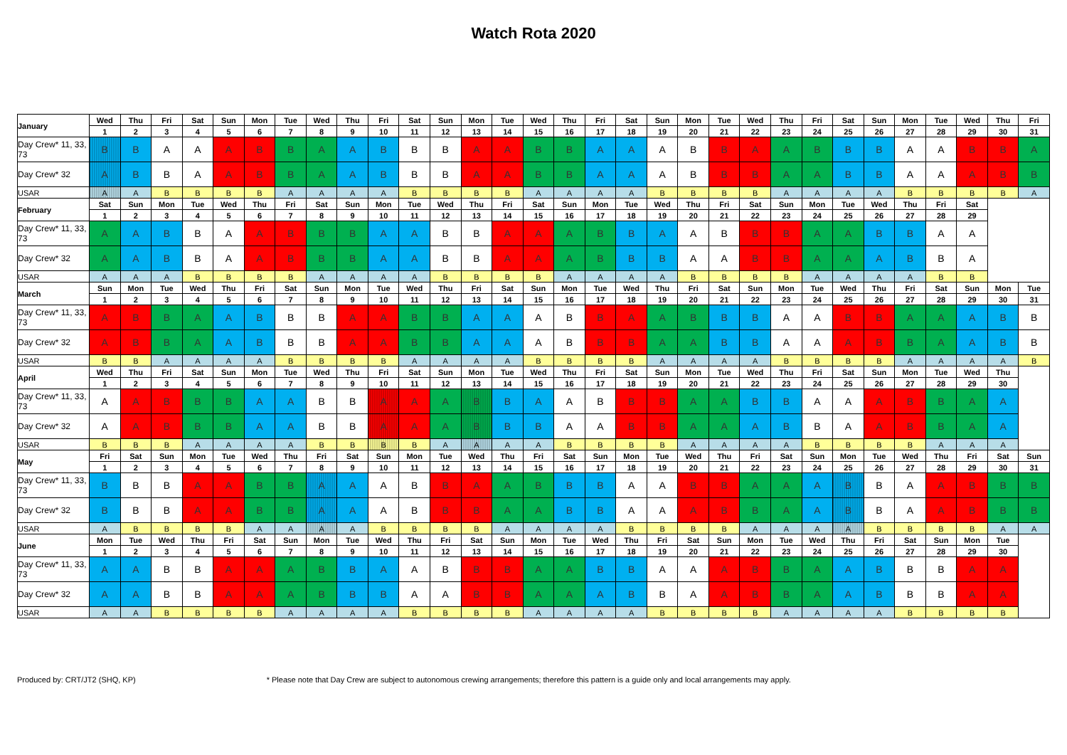Watch Rota 2020
| January | Wed | Thu | Fri | Sat | Sun | Mon | Tue | Wed | Thu | Fri | Sat | Sun | Mon | Tue | Wed | Thu | Fri | Sat | Sun | Mon | Tue | Wed | Thu | Fri | Sat | Sun | Mon | Tue | Wed | Thu | Fri |
| | 1 | 2 | 3 | 4 | 5 | 6 | 7 | 8 | 9 | 10 | 11 | 12 | 13 | 14 | 15 | 16 | 17 | 18 | 19 | 20 | 21 | 22 | 23 | 24 | 25 | 26 | 27 | 28 | 29 | 30 | 31 |
| Day Crew* 11, 33, 73 | B | B | A | A | A | B | B | A | A | B | B | B | A | A | B | B | A | A | A | B | B | A | A | B | B | B | A | A | B | B | A |
| Day Crew* 32 | A | B | B | A | A | B | B | A | A | B | B | B | A | A | B | B | A | A | A | B | B | B | A | A | B | B | A | A | A | B | B |
| USAR | A | A | B | B | B | B | A | A | A | A | B | B | B | B | A | A | A | A | B | B | B | B | A | A | A | A | B | B | B | B | A |
| February | Sat | Sun | Mon | Tue | Wed | Thu | Fri | Sat | Sun | Mon | Tue | Wed | Thu | Fri | Sat | Sun | Mon | Tue | Wed | Thu | Fri | Sat | Sun | Mon | Tue | Wed | Thu | Fri | Sat | | |
| | 1 | 2 | 3 | 4 | 5 | 6 | 7 | 8 | 9 | 10 | 11 | 12 | 13 | 14 | 15 | 16 | 17 | 18 | 19 | 20 | 21 | 22 | 23 | 24 | 25 | 26 | 27 | 28 | 29 | | |
| Day Crew* 11, 33, 73 | A | A | B | B | A | A | B | B | B | A | A | B | B | A | A | A | B | B | A | A | B | B | B | A | A | B | B | A | A | | |
| Day Crew* 32 | A | A | B | B | A | A | B | B | B | A | A | B | B | A | A | A | B | B | B | A | A | B | B | A | A | A | B | B | A | | |
| USAR | A | A | A | B | B | B | B | A | A | A | A | B | B | B | B | A | A | A | A | B | B | B | B | A | A | A | A | B | B | | |
| March | Sun | Mon | Tue | Wed | Thu | Fri | Sat | Sun | Mon | Tue | Wed | Thu | Fri | Sat | Sun | Mon | Tue | Wed | Thu | Fri | Sat | Sun | Mon | Tue | Wed | Thu | Fri | Sat | Sun | Mon | Tue |
| | 1 | 2 | 3 | 4 | 5 | 6 | 7 | 8 | 9 | 10 | 11 | 12 | 13 | 14 | 15 | 16 | 17 | 18 | 19 | 20 | 21 | 22 | 23 | 24 | 25 | 26 | 27 | 28 | 29 | 30 | 31 |
| Day Crew* 11, 33, 73 | A | B | B | A | A | B | B | B | A | A | B | B | A | A | A | B | B | A | A | B | B | B | A | A | B | B | A | A | A | B | B |
| Day Crew* 32 | A | B | B | A | A | B | B | B | A | A | B | B | A | A | A | B | B | B | A | A | B | B | A | A | A | B | B | A | A | B | B |
| USAR | B | B | A | A | A | A | B | B | B | B | A | A | A | A | B | B | B | B | A | A | A | A | B | B | B | B | A | A | A | A | B |
| April | Wed | Thu | Fri | Sat | Sun | Mon | Tue | Wed | Thu | Fri | Sat | Sun | Mon | Tue | Wed | Thu | Fri | Sat | Sun | Mon | Tue | Wed | Thu | Fri | Sat | Sun | Mon | Tue | Wed | Thu | |
| | 1 | 2 | 3 | 4 | 5 | 6 | 7 | 8 | 9 | 10 | 11 | 12 | 13 | 14 | 15 | 16 | 17 | 18 | 19 | 20 | 21 | 22 | 23 | 24 | 25 | 26 | 27 | 28 | 29 | 30 | |
| Day Crew* 11, 33, 73 | A | A | B | B | B | A | A | B | B | A | A | A | B | B | A | A | B | B | B | A | A | B | B | A | A | A | B | B | A | A | |
| Day Crew* 32 | A | A | B | B | B | A | A | B | B | A | A | A | B | B | B | A | A | B | B | A | A | A | B | B | A | A | B | B | A | A | |
| USAR | B | B | B | A | A | A | A | B | B | B | B | A | A | A | A | B | B | B | B | A | A | A | A | B | B | B | B | A | A | A | |
| May | Fri | Sat | Sun | Mon | Tue | Wed | Thu | Fri | Sat | Sun | Mon | Tue | Wed | Thu | Fri | Sat | Sun | Mon | Tue | Wed | Thu | Fri | Sat | Sun | Mon | Tue | Wed | Thu | Fri | Sat | Sun |
| | 1 | 2 | 3 | 4 | 5 | 6 | 7 | 8 | 9 | 10 | 11 | 12 | 13 | 14 | 15 | 16 | 17 | 18 | 19 | 20 | 21 | 22 | 23 | 24 | 25 | 26 | 27 | 28 | 29 | 30 | 31 |
| Day Crew* 11, 33, 73 | B | B | B | A | A | B | B | A | A | A | B | B | A | A | B | B | B | A | A | B | B | A | A | A | B | B | A | A | B | B | B |
| Day Crew* 32 | B | B | B | A | A | B | B | A | A | A | B | B | B | A | A | B | B | A | A | A | B | B | A | A | B | B | A | A | B | B | B |
| USAR | A | B | B | B | B | A | A | A | A | B | B | B | B | A | A | A | A | B | B | B | B | A | A | A | A | B | B | B | B | A | A |
| June | Mon | Tue | Wed | Thu | Fri | Sat | Sun | Mon | Tue | Wed | Thu | Fri | Sat | Sun | Mon | Tue | Wed | Thu | Fri | Sat | Sun | Mon | Tue | Wed | Thu | Fri | Sat | Sun | Mon | Tue | |
| | 1 | 2 | 3 | 4 | 5 | 6 | 7 | 8 | 9 | 10 | 11 | 12 | 13 | 14 | 15 | 16 | 17 | 18 | 19 | 20 | 21 | 22 | 23 | 24 | 25 | 26 | 27 | 28 | 29 | 30 | |
| Day Crew* 11, 33, 73 | A | A | B | B | A | A | A | B | B | A | A | B | B | B | A | A | B | B | A | A | A | B | B | A | A | B | B | B | A | A | |
| Day Crew* 32 | A | A | B | B | A | A | A | B | B | B | A | A | B | B | A | A | A | B | B | A | A | B | B | A | A | B | B | B | A | A | |
| USAR | A | A | B | B | B | B | A | A | A | A | B | B | B | B | A | A | A | A | B | B | B | B | A | A | A | A | B | B | B | B | |
Produced by: CRT/JT2 (SHQ, KP) * Please note that Day Crew are subject to autonomous crewing arrangements; therefore this pattern is a guide only and local arrangements may apply.